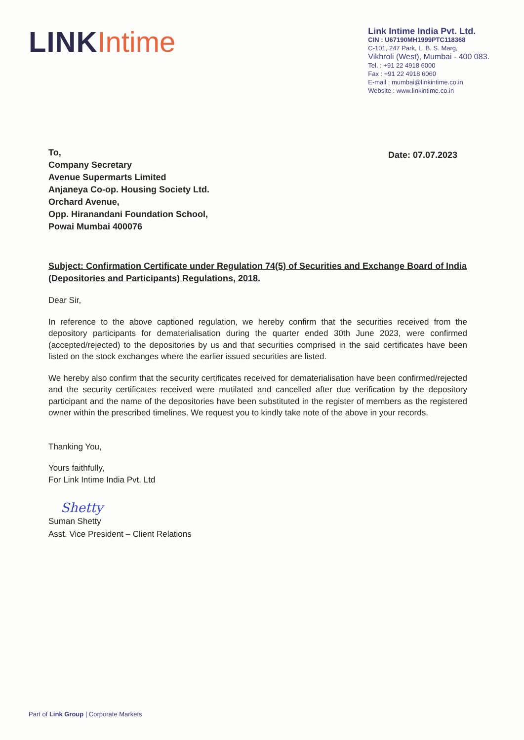LINK Intime
Link Intime India Pvt. Ltd.
CIN : U67190MH1999PTC118368
C-101, 247 Park, L. B. S. Marg,
Vikhroli (West), Mumbai - 400 083.
Tel. : +91 22 4918 6000
Fax : +91 22 4918 6060
E-mail : mumbai@linkintime.co.in
Website : www.linkintime.co.in
To,
Company Secretary
Avenue Supermarts Limited
Anjaneya Co-op. Housing Society Ltd.
Orchard Avenue,
Opp. Hiranandani Foundation School,
Powai Mumbai 400076
Date: 07.07.2023
Subject: Confirmation Certificate under Regulation 74(5) of Securities and Exchange Board of India (Depositories and Participants) Regulations, 2018.
Dear Sir,
In reference to the above captioned regulation, we hereby confirm that the securities received from the depository participants for dematerialisation during the quarter ended 30th June 2023, were confirmed (accepted/rejected) to the depositories by us and that securities comprised in the said certificates have been listed on the stock exchanges where the earlier issued securities are listed.
We hereby also confirm that the security certificates received for dematerialisation have been confirmed/rejected and the security certificates received were mutilated and cancelled after due verification by the depository participant and the name of the depositories have been substituted in the register of members as the registered owner within the prescribed timelines. We request you to kindly take note of the above in your records.
Thanking You,
Yours faithfully,
For Link Intime India Pvt. Ltd
Shetty
Suman Shetty
Asst. Vice President – Client Relations
Part of Link Group | Corporate Markets